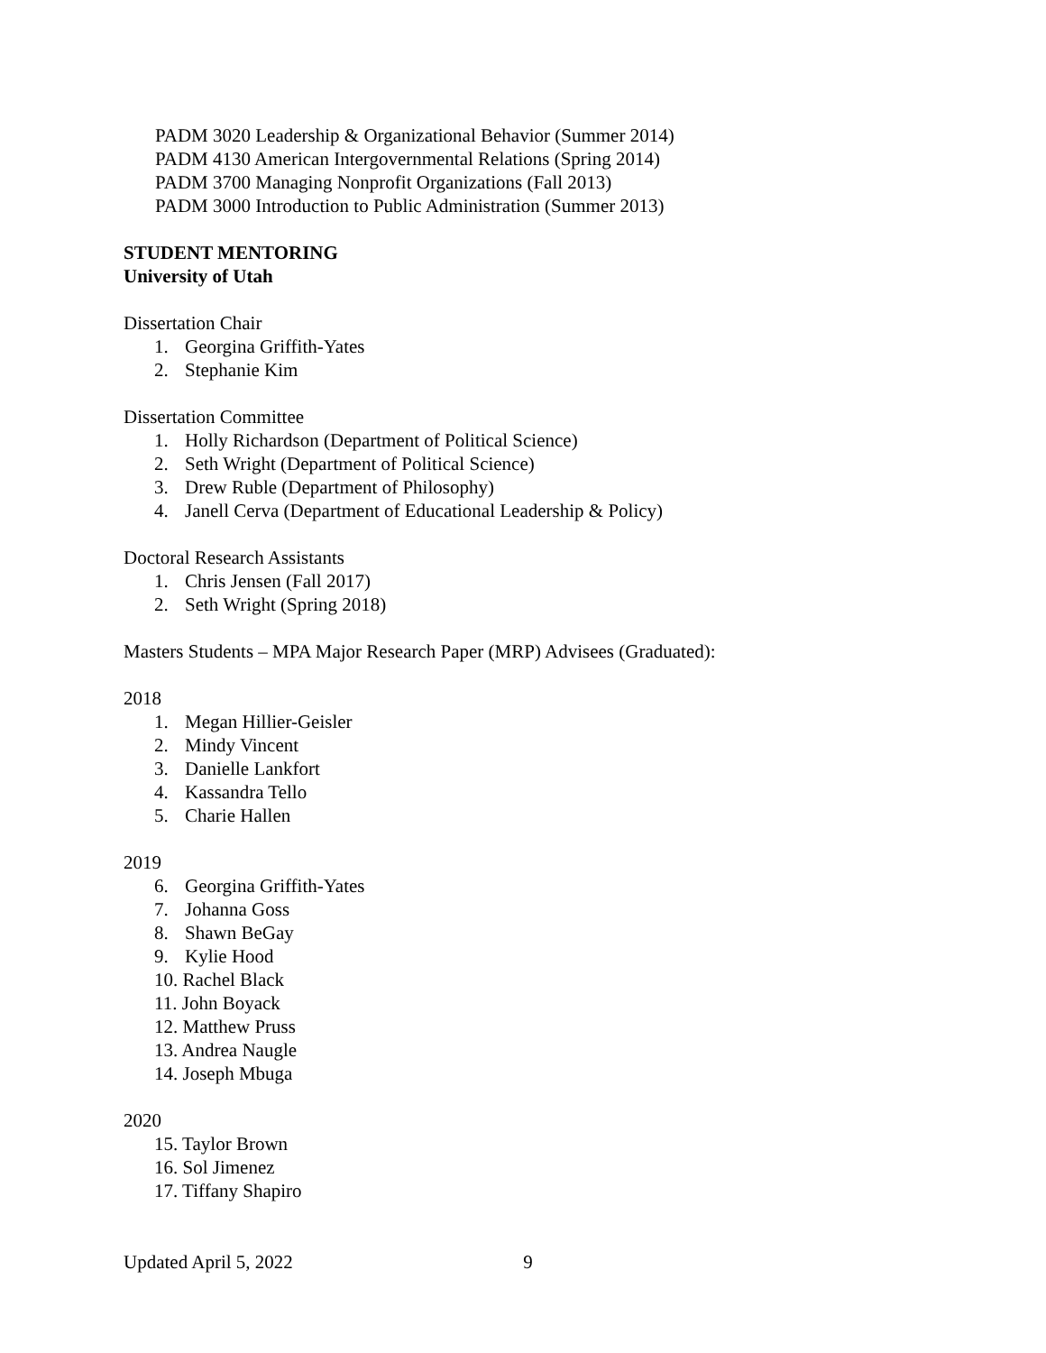PADM 3020 Leadership & Organizational Behavior (Summer 2014)
PADM 4130 American Intergovernmental Relations (Spring 2014)
PADM 3700 Managing Nonprofit Organizations (Fall 2013)
PADM 3000 Introduction to Public Administration (Summer 2013)
STUDENT MENTORING
University of Utah
Dissertation Chair
1. Georgina Griffith-Yates
2. Stephanie Kim
Dissertation Committee
1. Holly Richardson (Department of Political Science)
2. Seth Wright (Department of Political Science)
3. Drew Ruble (Department of Philosophy)
4. Janell Cerva (Department of Educational Leadership & Policy)
Doctoral Research Assistants
1. Chris Jensen (Fall 2017)
2. Seth Wright (Spring 2018)
Masters Students – MPA Major Research Paper (MRP) Advisees (Graduated):
2018
1. Megan Hillier-Geisler
2. Mindy Vincent
3. Danielle Lankfort
4. Kassandra Tello
5. Charie Hallen
2019
6. Georgina Griffith-Yates
7. Johanna Goss
8. Shawn BeGay
9. Kylie Hood
10. Rachel Black
11. John Boyack
12. Matthew Pruss
13. Andrea Naugle
14. Joseph Mbuga
2020
15. Taylor Brown
16. Sol Jimenez
17. Tiffany Shapiro
Updated April 5, 2022 9